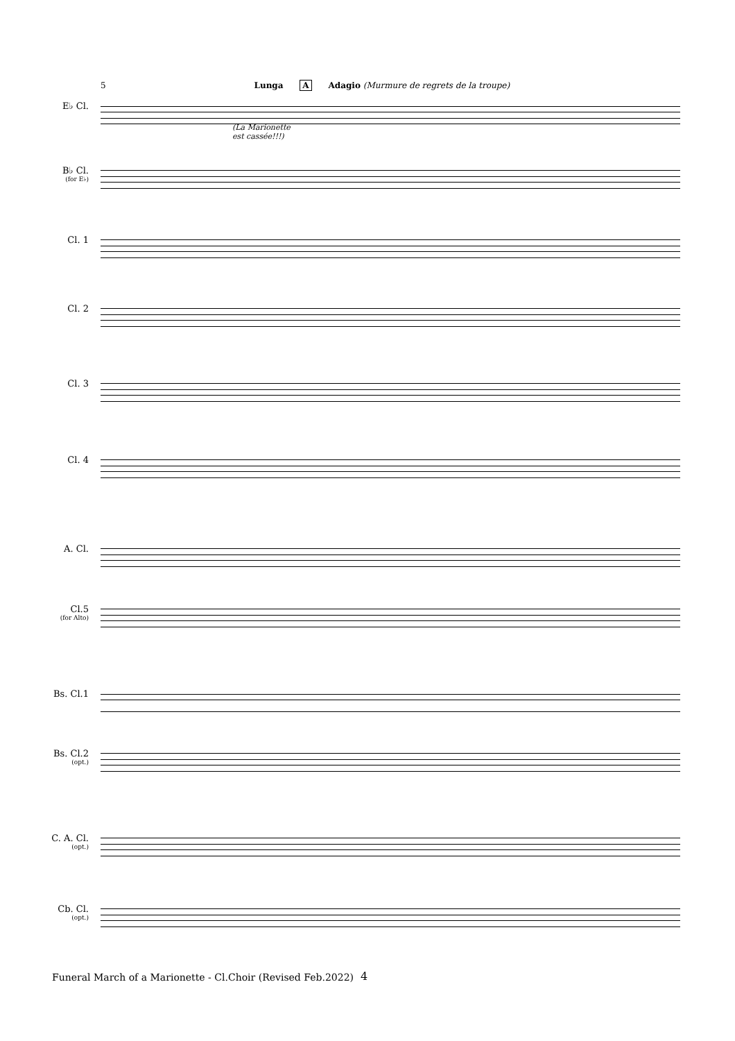5 Lunga A Adagio (Murmure de regrets de la troupe)
(La Marionette
est cassée!!!)
E♭ Cl.
B♭ Cl.
(for E♭)
Cl. 1
Cl. 2
Cl. 3
Cl. 4
A. Cl.
Cl.5
(for Alto)
Bs. Cl.1
Bs. Cl.2
(opt.)
C. A. Cl.
(opt.)
Cb. Cl.
(opt.)
Funeral March of a Marionette - Cl.Choir (Revised Feb.2022)
4